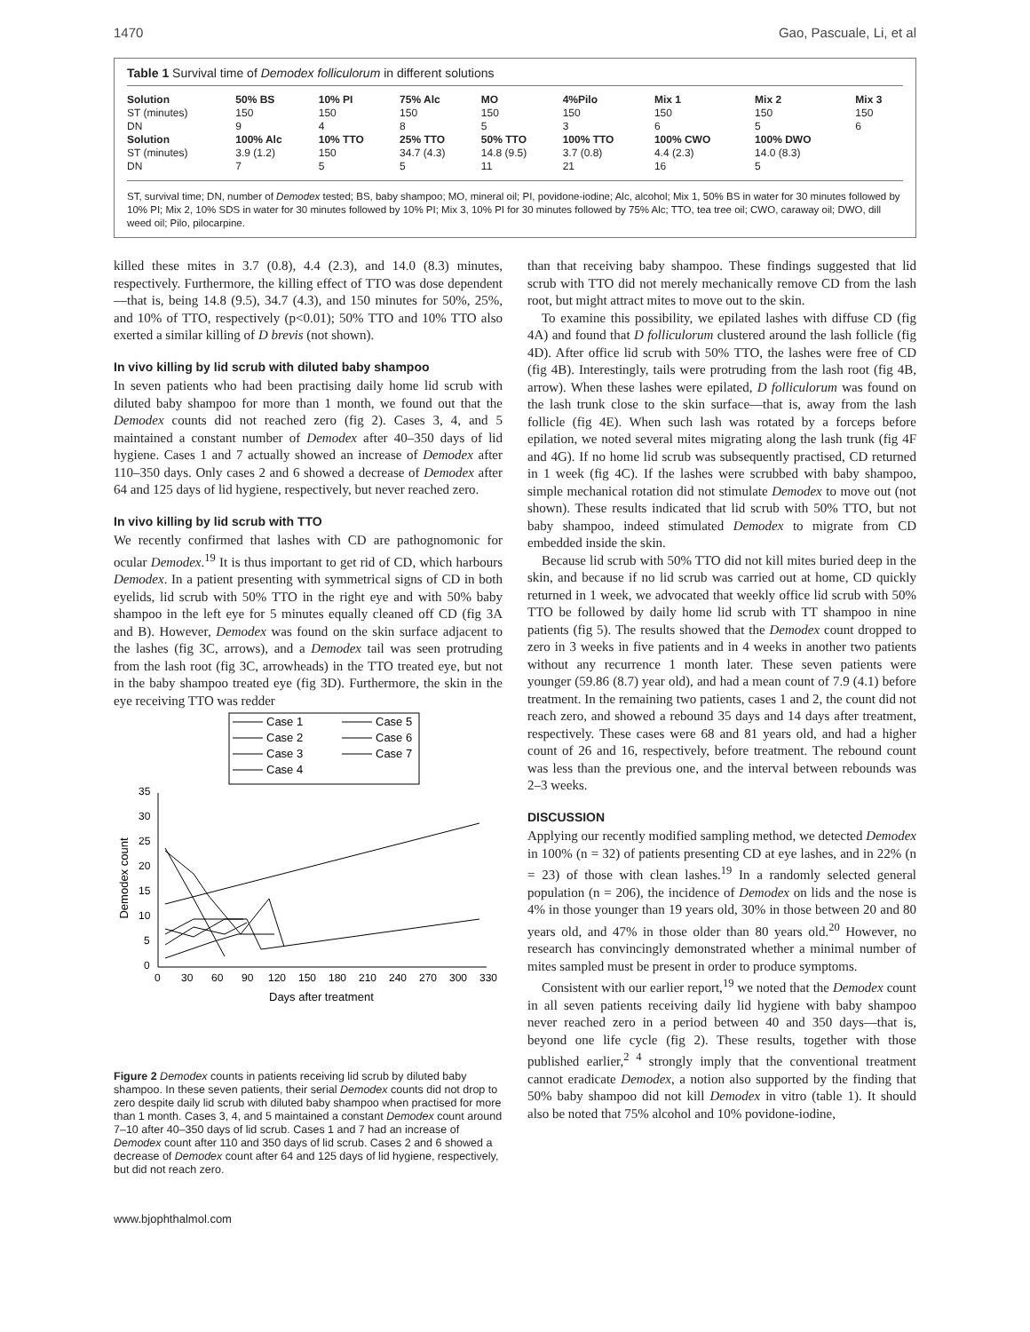1470 Gao, Pascuale, Li, et al
Table 1 Survival time of Demodex folliculorum in different solutions
| Solution | 50% BS | 10% PI | 75% Alc | MO | 4%Pilo | Mix 1 | Mix 2 | Mix 3 |
| --- | --- | --- | --- | --- | --- | --- | --- | --- |
| ST (minutes) | 150 | 150 | 150 | 150 | 150 | 150 | 150 | 150 |
| DN | 9 | 4 | 8 | 5 | 3 | 6 | 5 | 6 |
| Solution | 100% Alc | 10% TTO | 25% TTO | 50% TTO | 100% TTO | 100% CWO | 100% DWO | |
| ST (minutes) | 3.9 (1.2) | 150 | 34.7 (4.3) | 14.8 (9.5) | 3.7 (0.8) | 4.4 (2.3) | 14.0 (8.3) | |
| DN | 7 | 5 | 5 | 11 | 21 | 16 | 5 | |
ST, survival time; DN, number of Demodex tested; BS, baby shampoo; MO, mineral oil; PI, povidone-iodine; Alc, alcohol; Mix 1, 50% BS in water for 30 minutes followed by 10% PI; Mix 2, 10% SDS in water for 30 minutes followed by 10% PI; Mix 3, 10% PI for 30 minutes followed by 75% Alc; TTO, tea tree oil; CWO, caraway oil; DWO, dill weed oil; Pilo, pilocarpine.
killed these mites in 3.7 (0.8), 4.4 (2.3), and 14.0 (8.3) minutes, respectively. Furthermore, the killing effect of TTO was dose dependent—that is, being 14.8 (9.5), 34.7 (4.3), and 150 minutes for 50%, 25%, and 10% of TTO, respectively (p<0.01); 50% TTO and 10% TTO also exerted a similar killing of D brevis (not shown).
In vivo killing by lid scrub with diluted baby shampoo
In seven patients who had been practising daily home lid scrub with diluted baby shampoo for more than 1 month, we found out that the Demodex counts did not reached zero (fig 2). Cases 3, 4, and 5 maintained a constant number of Demodex after 40–350 days of lid hygiene. Cases 1 and 7 actually showed an increase of Demodex after 110–350 days. Only cases 2 and 6 showed a decrease of Demodex after 64 and 125 days of lid hygiene, respectively, but never reached zero.
In vivo killing by lid scrub with TTO
We recently confirmed that lashes with CD are pathognomonic for ocular Demodex.<sup>19</sup> It is thus important to get rid of CD, which harbours Demodex. In a patient presenting with symmetrical signs of CD in both eyelids, lid scrub with 50% TTO in the right eye and with 50% baby shampoo in the left eye for 5 minutes equally cleaned off CD (fig 3A and B). However, Demodex was found on the skin surface adjacent to the lashes (fig 3C, arrows), and a Demodex tail was seen protruding from the lash root (fig 3C, arrowheads) in the TTO treated eye, but not in the baby shampoo treated eye (fig 3D). Furthermore, the skin in the eye receiving TTO was redder
Case 1
Case 2
Case 3
Case 4
Case 5
Case 6
Case 7
35
30
25
20
15
10
5
0
0
30
60
90
120
150
180
210
240
270
300
330
Days after treatment
Demodex count
Figure 2 Demodex counts in patients receiving lid scrub by diluted baby shampoo. In these seven patients, their serial Demodex counts did not drop to zero despite daily lid scrub with diluted baby shampoo when practised for more than 1 month. Cases 3, 4, and 5 maintained a constant Demodex count around 7–10 after 40–350 days of lid scrub. Cases 1 and 7 had an increase of Demodex count after 110 and 350 days of lid scrub. Cases 2 and 6 showed a decrease of Demodex count after 64 and 125 days of lid hygiene, respectively, but did not reach zero.
than that receiving baby shampoo. These findings suggested that lid scrub with TTO did not merely mechanically remove CD from the lash root, but might attract mites to move out to the skin.
To examine this possibility, we epilated lashes with diffuse CD (fig 4A) and found that D folliculorum clustered around the lash follicle (fig 4D). After office lid scrub with 50% TTO, the lashes were free of CD (fig 4B). Interestingly, tails were protruding from the lash root (fig 4B, arrow). When these lashes were epilated, D folliculorum was found on the lash trunk close to the skin surface—that is, away from the lash follicle (fig 4E). When such lash was rotated by a forceps before epilation, we noted several mites migrating along the lash trunk (fig 4F and 4G). If no home lid scrub was subsequently practised, CD returned in 1 week (fig 4C). If the lashes were scrubbed with baby shampoo, simple mechanical rotation did not stimulate Demodex to move out (not shown). These results indicated that lid scrub with 50% TTO, but not baby shampoo, indeed stimulated Demodex to migrate from CD embedded inside the skin.
Because lid scrub with 50% TTO did not kill mites buried deep in the skin, and because if no lid scrub was carried out at home, CD quickly returned in 1 week, we advocated that weekly office lid scrub with 50% TTO be followed by daily home lid scrub with TT shampoo in nine patients (fig 5). The results showed that the Demodex count dropped to zero in 3 weeks in five patients and in 4 weeks in another two patients without any recurrence 1 month later. These seven patients were younger (59.86 (8.7) year old), and had a mean count of 7.9 (4.1) before treatment. In the remaining two patients, cases 1 and 2, the count did not reach zero, and showed a rebound 35 days and 14 days after treatment, respectively. These cases were 68 and 81 years old, and had a higher count of 26 and 16, respectively, before treatment. The rebound count was less than the previous one, and the interval between rebounds was 2–3 weeks.
DISCUSSION
Applying our recently modified sampling method, we detected Demodex in 100% (n = 32) of patients presenting CD at eye lashes, and in 22% (n = 23) of those with clean lashes.<sup>19</sup> In a randomly selected general population (n = 206), the incidence of Demodex on lids and the nose is 4% in those younger than 19 years old, 30% in those between 20 and 80 years old, and 47% in those older than 80 years old.<sup>20</sup> However, no research has convincingly demonstrated whether a minimal number of mites sampled must be present in order to produce symptoms.
Consistent with our earlier report,<sup>19</sup> we noted that the Demodex count in all seven patients receiving daily lid hygiene with baby shampoo never reached zero in a period between 40 and 350 days—that is, beyond one life cycle (fig 2). These results, together with those published earlier,<sup>2 4</sup> strongly imply that the conventional treatment cannot eradicate Demodex, a notion also supported by the finding that 50% baby shampoo did not kill Demodex in vitro (table 1). It should also be noted that 75% alcohol and 10% povidone-iodine,
www.bjophthalmol.com